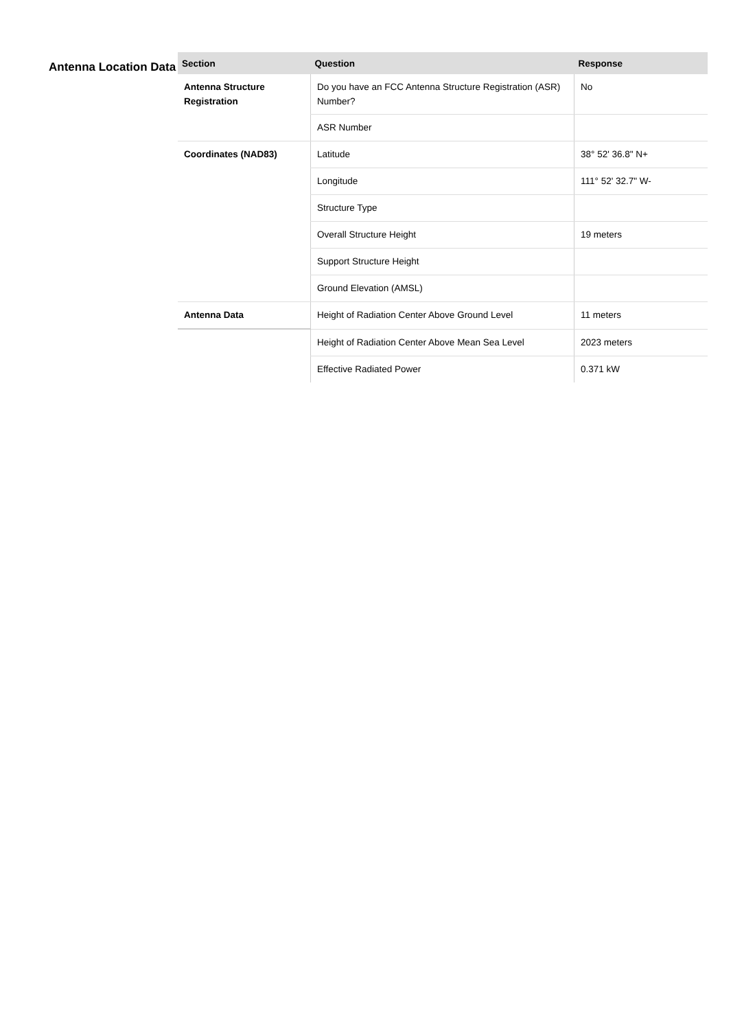Antenna Location Data
| Section | Question | Response |
| --- | --- | --- |
| Antenna Structure Registration | Do you have an FCC Antenna Structure Registration (ASR) Number? | No |
| | ASR Number | |
| Coordinates (NAD83) | Latitude | 38° 52' 36.8" N+ |
| | Longitude | 111° 52' 32.7" W- |
| | Structure Type | |
| | Overall Structure Height | 19 meters |
| | Support Structure Height | |
| | Ground Elevation (AMSL) | |
| Antenna Data | Height of Radiation Center Above Ground Level | 11 meters |
| | Height of Radiation Center Above Mean Sea Level | 2023 meters |
| | Effective Radiated Power | 0.371 kW |